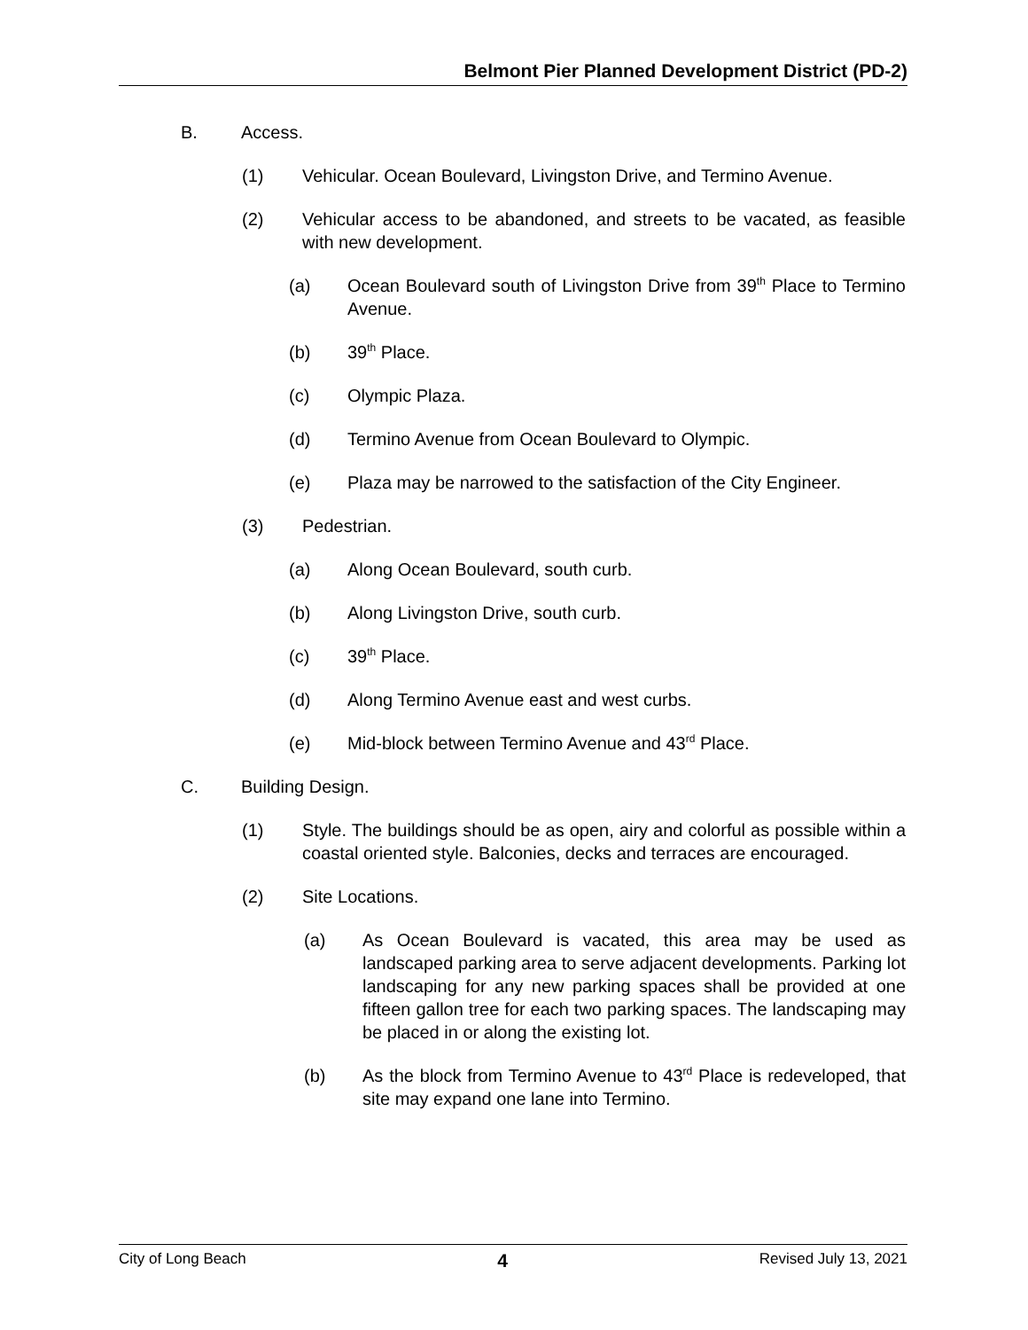Belmont Pier Planned Development District (PD-2)
B. Access.
(1) Vehicular. Ocean Boulevard, Livingston Drive, and Termino Avenue.
(2) Vehicular access to be abandoned, and streets to be vacated, as feasible with new development.
(a) Ocean Boulevard south of Livingston Drive from 39<sup>th</sup> Place to Termino Avenue.
(b) 39<sup>th</sup> Place.
(c) Olympic Plaza.
(d) Termino Avenue from Ocean Boulevard to Olympic.
(e) Plaza may be narrowed to the satisfaction of the City Engineer.
(3) Pedestrian.
(a) Along Ocean Boulevard, south curb.
(b) Along Livingston Drive, south curb.
(c) 39<sup>th</sup> Place.
(d) Along Termino Avenue east and west curbs.
(e) Mid-block between Termino Avenue and 43<sup>rd</sup> Place.
C. Building Design.
(1) Style. The buildings should be as open, airy and colorful as possible within a coastal oriented style. Balconies, decks and terraces are encouraged.
(2) Site Locations.
(a) As Ocean Boulevard is vacated, this area may be used as landscaped parking area to serve adjacent developments. Parking lot landscaping for any new parking spaces shall be provided at one fifteen gallon tree for each two parking spaces. The landscaping may be placed in or along the existing lot.
(b) As the block from Termino Avenue to 43<sup>rd</sup> Place is redeveloped, that site may expand one lane into Termino.
City of Long Beach 4 Revised July 13, 2021